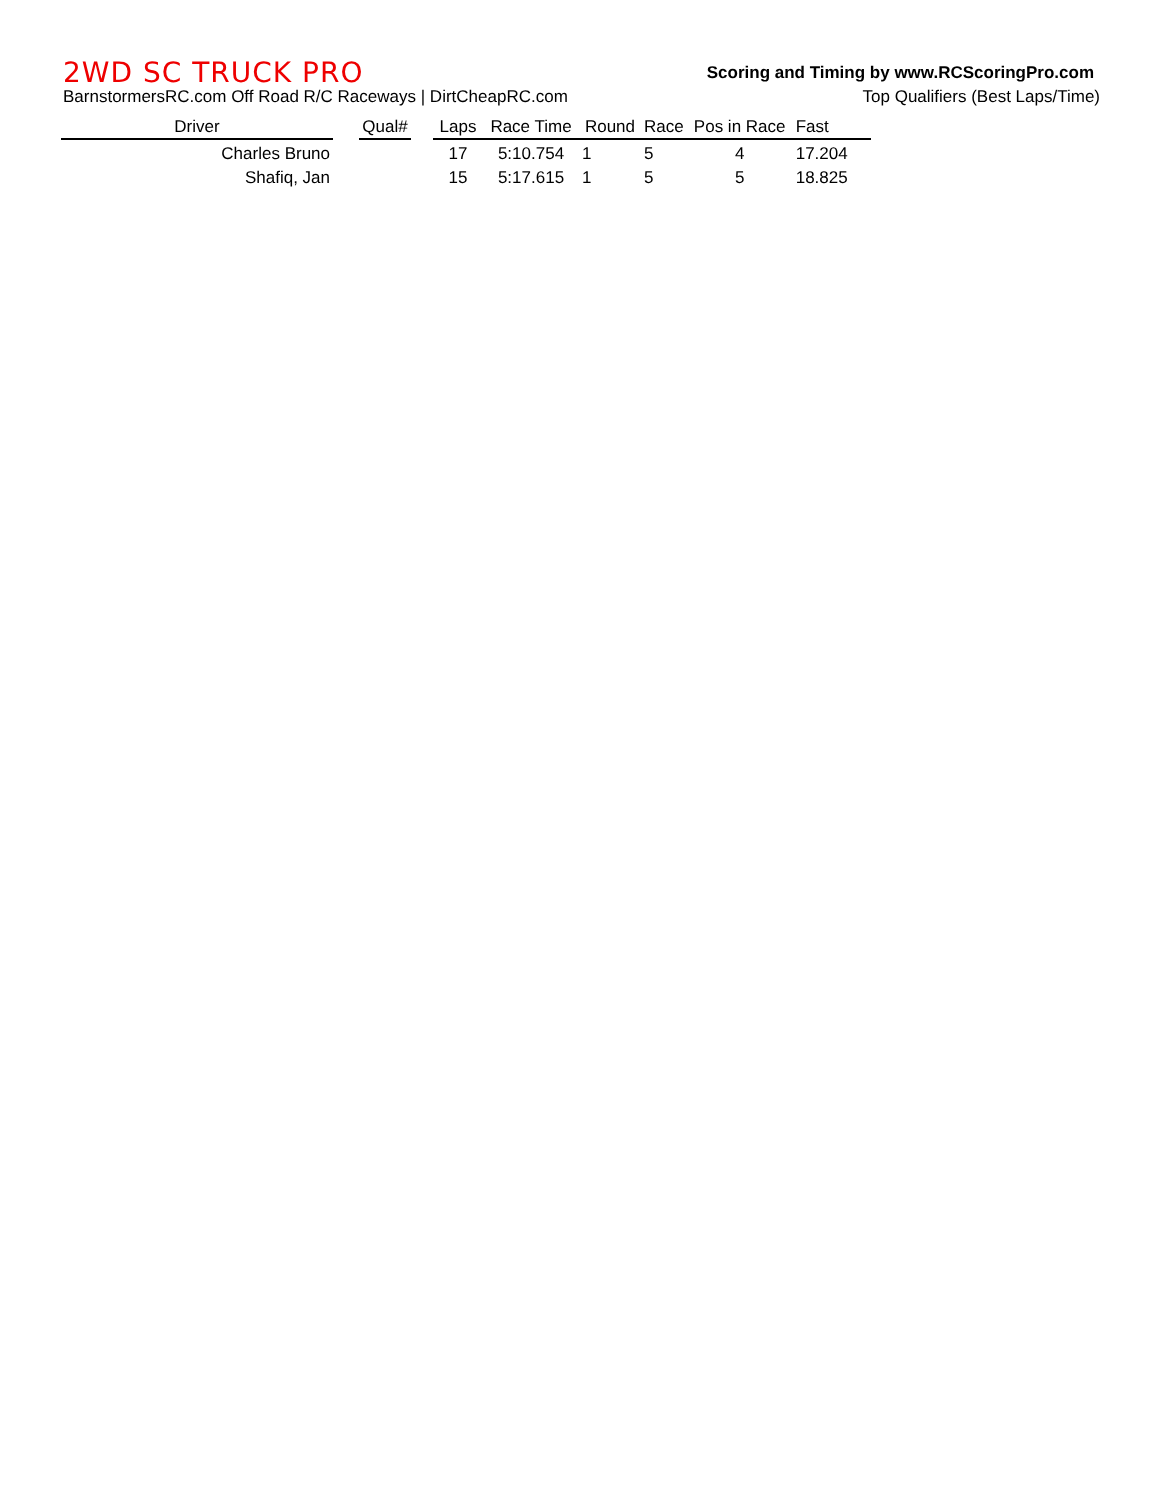2WD SC TRUCK PRO
Scoring and Timing by www.RCScoringPro.com
BarnstormersRC.com Off Road R/C Raceways | DirtCheapRC.com
Top Qualifiers (Best Laps/Time)
| Driver | | Qual# | | Laps | Race Time | Round | Race | Pos in Race | Fast |
| --- | --- | --- | --- | --- | --- | --- | --- | --- | --- |
| Charles Bruno | | | | 17 | 5:10.754 | 1 | 5 | 4 | 17.204 |
| Shafiq, Jan | | | | 15 | 5:17.615 | 1 | 5 | 5 | 18.825 |